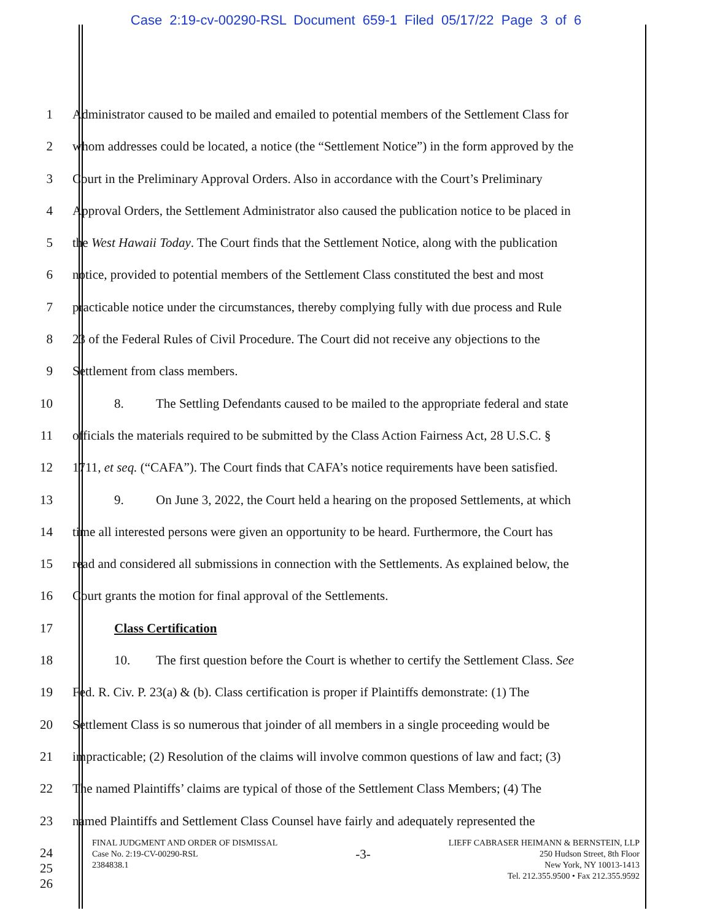Case 2:19-cv-00290-RSL Document 659-1 Filed 05/17/22 Page 3 of 6
1 Administrator caused to be mailed and emailed to potential members of the Settlement Class for
2 whom addresses could be located, a notice (the “Settlement Notice”) in the form approved by the
3 Court in the Preliminary Approval Orders. Also in accordance with the Court’s Preliminary
4 Approval Orders, the Settlement Administrator also caused the publication notice to be placed in
5 the West Hawaii Today. The Court finds that the Settlement Notice, along with the publication
6 notice, provided to potential members of the Settlement Class constituted the best and most
7 practicable notice under the circumstances, thereby complying fully with due process and Rule
8 23 of the Federal Rules of Civil Procedure. The Court did not receive any objections to the
9 Settlement from class members.
10 8. The Settling Defendants caused to be mailed to the appropriate federal and state
11 officials the materials required to be submitted by the Class Action Fairness Act, 28 U.S.C. §
12 1711, et seq. (“CAFA”). The Court finds that CAFA’s notice requirements have been satisfied.
13 9. On June 3, 2022, the Court held a hearing on the proposed Settlements, at which
14 time all interested persons were given an opportunity to be heard. Furthermore, the Court has
15 read and considered all submissions in connection with the Settlements. As explained below, the
16 Court grants the motion for final approval of the Settlements.
17 Class Certification
18 10. The first question before the Court is whether to certify the Settlement Class. See
19 Fed. R. Civ. P. 23(a) & (b). Class certification is proper if Plaintiffs demonstrate: (1) The
20 Settlement Class is so numerous that joinder of all members in a single proceeding would be
21 impracticable; (2) Resolution of the claims will involve common questions of law and fact; (3)
22 The named Plaintiffs’ claims are typical of those of the Settlement Class Members; (4) The
23 named Plaintiffs and Settlement Class Counsel have fairly and adequately represented the
24
25
26
FINAL JUDGMENT AND ORDER OF DISMISSAL
Case No. 2:19-CV-00290-RSL
2384838.1
-3-
LIEFF CABRASER HEIMANN & BERNSTEIN, LLP
250 Hudson Street, 8th Floor
New York, NY 10013-1413
Tel. 212.355.9500 • Fax 212.355.9592